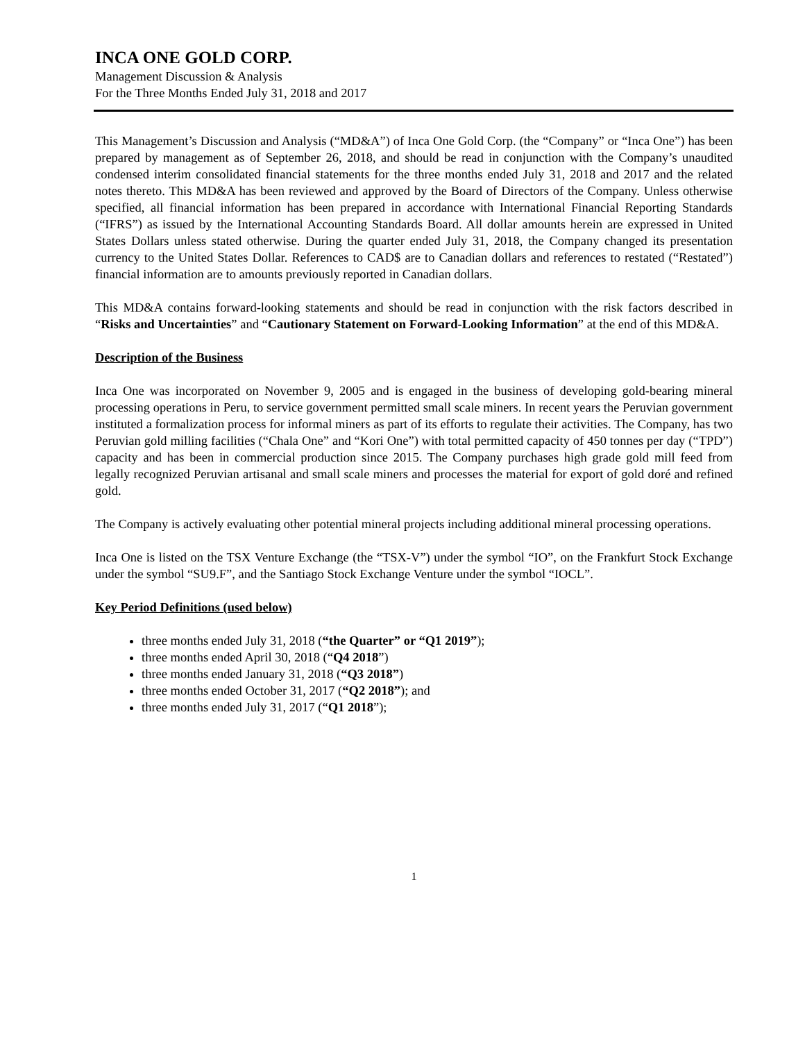INCA ONE GOLD CORP.
Management Discussion & Analysis
For the Three Months Ended July 31, 2018 and 2017
This Management’s Discussion and Analysis (“MD&A”) of Inca One Gold Corp. (the “Company” or “Inca One”) has been prepared by management as of September 26, 2018, and should be read in conjunction with the Company’s unaudited condensed interim consolidated financial statements for the three months ended July 31, 2018 and 2017 and the related notes thereto. This MD&A has been reviewed and approved by the Board of Directors of the Company. Unless otherwise specified, all financial information has been prepared in accordance with International Financial Reporting Standards (“IFRS”) as issued by the International Accounting Standards Board. All dollar amounts herein are expressed in United States Dollars unless stated otherwise. During the quarter ended July 31, 2018, the Company changed its presentation currency to the United States Dollar. References to CAD$ are to Canadian dollars and references to restated (“Restated”) financial information are to amounts previously reported in Canadian dollars.
This MD&A contains forward-looking statements and should be read in conjunction with the risk factors described in “Risks and Uncertainties” and “Cautionary Statement on Forward-Looking Information” at the end of this MD&A.
Description of the Business
Inca One was incorporated on November 9, 2005 and is engaged in the business of developing gold-bearing mineral processing operations in Peru, to service government permitted small scale miners. In recent years the Peruvian government instituted a formalization process for informal miners as part of its efforts to regulate their activities. The Company, has two Peruvian gold milling facilities (“Chala One” and “Kori One”) with total permitted capacity of 450 tonnes per day (“TPD”) capacity and has been in commercial production since 2015. The Company purchases high grade gold mill feed from legally recognized Peruvian artisanal and small scale miners and processes the material for export of gold doré and refined gold.
The Company is actively evaluating other potential mineral projects including additional mineral processing operations.
Inca One is listed on the TSX Venture Exchange (the “TSX-V”) under the symbol “IO”, on the Frankfurt Stock Exchange under the symbol “SU9.F”, and the Santiago Stock Exchange Venture under the symbol “IOCL”.
Key Period Definitions (used below)
three months ended July 31, 2018 (“the Quarter” or “Q1 2019”);
three months ended April 30, 2018 (“Q4 2018”)
three months ended January 31, 2018 (“Q3 2018”)
three months ended October 31, 2017 (“Q2 2018”); and
three months ended July 31, 2017 (“Q1 2018”);
1